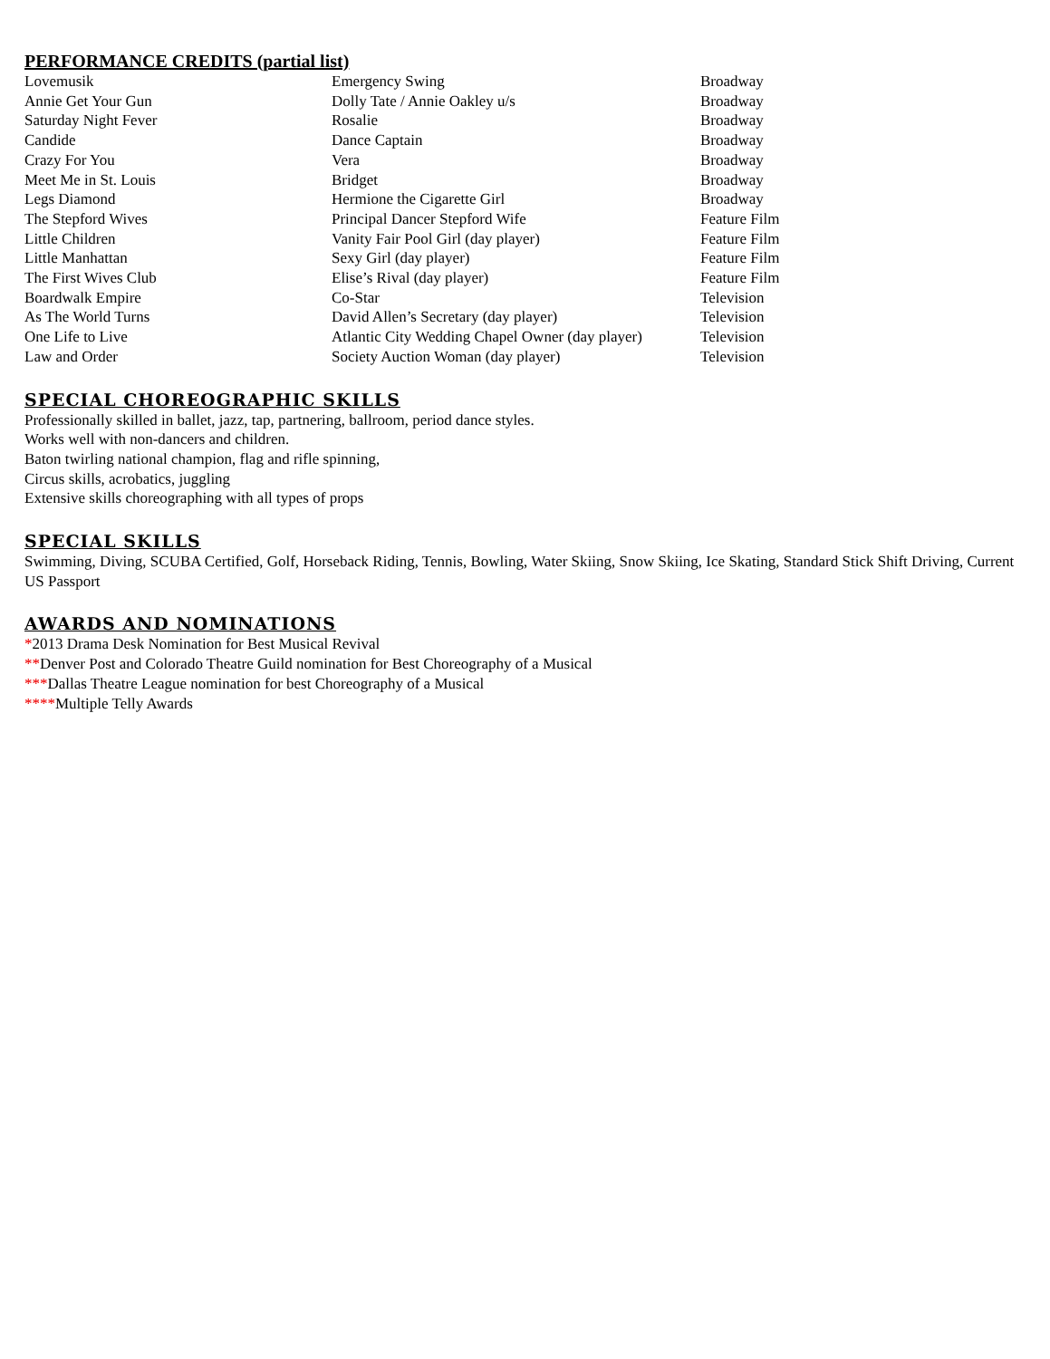PERFORMANCE CREDITS (partial list)
| Lovemusik | Emergency Swing | Broadway |
| Annie Get Your Gun | Dolly Tate / Annie Oakley u/s | Broadway |
| Saturday Night Fever | Rosalie | Broadway |
| Candide | Dance Captain | Broadway |
| Crazy For You | Vera | Broadway |
| Meet Me in St. Louis | Bridget | Broadway |
| Legs Diamond | Hermione the Cigarette Girl | Broadway |
| The Stepford Wives | Principal Dancer Stepford Wife | Feature Film |
| Little Children | Vanity Fair Pool Girl (day player) | Feature Film |
| Little Manhattan | Sexy Girl (day player) | Feature Film |
| The First Wives Club | Elise’s Rival (day player) | Feature Film |
| Boardwalk Empire | Co-Star | Television |
| As The World Turns | David Allen’s Secretary (day player) | Television |
| One Life to Live | Atlantic City Wedding Chapel Owner (day player) | Television |
| Law and Order | Society Auction Woman (day player) | Television |
SPECIAL CHOREOGRAPHIC SKILLS
Professionally skilled in ballet, jazz, tap, partnering, ballroom, period dance styles.
Works well with non-dancers and children.
Baton twirling national champion, flag and rifle spinning,
Circus skills, acrobatics, juggling
Extensive skills choreographing with all types of props
SPECIAL SKILLS
Swimming, Diving, SCUBA Certified, Golf, Horseback Riding, Tennis, Bowling, Water Skiing, Snow Skiing, Ice Skating, Standard Stick Shift Driving, Current US Passport
AWARDS AND NOMINATIONS
*2013 Drama Desk Nomination for Best Musical Revival
**Denver Post and Colorado Theatre Guild nomination for Best Choreography of a Musical
***Dallas Theatre League nomination for best Choreography of a Musical
****Multiple Telly Awards